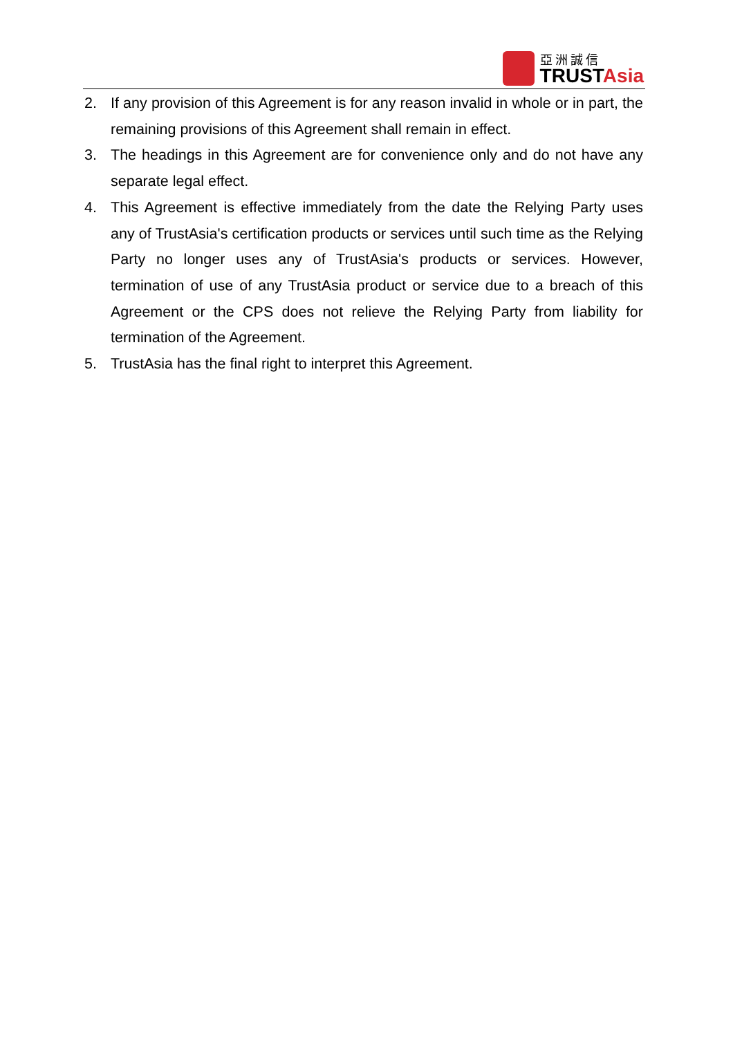亞洲誠信
TRUSTAsia
2. If any provision of this Agreement is for any reason invalid in whole or in part, the remaining provisions of this Agreement shall remain in effect.
3. The headings in this Agreement are for convenience only and do not have any separate legal effect.
4. This Agreement is effective immediately from the date the Relying Party uses any of TrustAsia's certification products or services until such time as the Relying Party no longer uses any of TrustAsia's products or services. However, termination of use of any TrustAsia product or service due to a breach of this Agreement or the CPS does not relieve the Relying Party from liability for termination of the Agreement.
5. TrustAsia has the final right to interpret this Agreement.